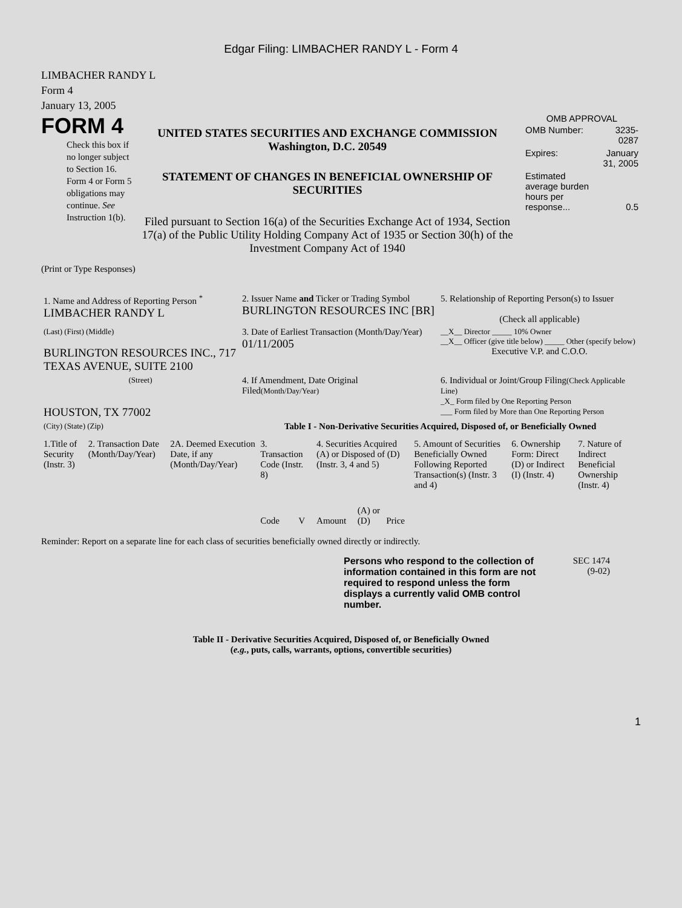Edgar Filing: LIMBACHER RANDY L - Form 4
LIMBACHER RANDY L
Form 4
January 13, 2005
FORM 4
Check this box if no longer subject to Section 16. Form 4 or Form 5 obligations may continue. See Instruction 1(b).
UNITED STATES SECURITIES AND EXCHANGE COMMISSION
Washington, D.C. 20549
STATEMENT OF CHANGES IN BENEFICIAL OWNERSHIP OF SECURITIES
Filed pursuant to Section 16(a) of the Securities Exchange Act of 1934, Section 17(a) of the Public Utility Holding Company Act of 1935 or Section 30(h) of the Investment Company Act of 1940
OMB APPROVAL
| OMB Number: | 3235-0287 |
| Expires: | January 31, 2005 |
| Estimated average burden hours per response... | 0.5 |
(Print or Type Responses)
| 1. Name and Address of Reporting Person <sup>*</sup> LIMBACHER RANDY L | 2. Issuer Name and Ticker or Trading Symbol BURLINGTON RESOURCES INC [BR] | 5. Relationship of Reporting Person(s) to Issuer (Check all applicable) |
| (Last) (First) (Middle) BURLINGTON RESOURCES INC., 717 TEXAS AVENUE, SUITE 2100 | 3. Date of Earliest Transaction (Month/Day/Year) 01/11/2005 | __X__ Director _____ 10% Owner __X__ Officer (give title below) _____ Other (specify below) Executive V.P. and C.O.O. |
| (Street) HOUSTON, TX 77002 | 4. If Amendment, Date Original Filed (Month/Day/Year) | 6. Individual or Joint/Group Filing (Check Applicable Line) _X_ Form filed by One Reporting Person ___ Form filed by More than One Reporting Person |
| (City) (State) (Zip) | Table I - Non-Derivative Securities Acquired, Disposed of, or Beneficially Owned | |
| 1.Title of Security (Instr. 3) | 2. Transaction Date (Month/Day/Year) | 2A. Deemed Execution Date, if any (Month/Day/Year) | 3. Transaction Code (Instr. 8) | | 4. Securities Acquired (A) or Disposed of (D) (Instr. 3, 4 and 5) | | | 5. Amount of Securities Beneficially Owned Following Reported Transaction(s) (Instr. 3 and 4) | 6. Ownership Form: Direct (D) or Indirect (I) (Instr. 4) | 7. Nature of Indirect Beneficial Ownership (Instr. 4) |
| | | | Code | V | Amount | (A) or (D) | Price | | | |
Reminder: Report on a separate line for each class of securities beneficially owned directly or indirectly.
Persons who respond to the collection of information contained in this form are not required to respond unless the form displays a currently valid OMB control number.
SEC 1474
(9-02)
Table II - Derivative Securities Acquired, Disposed of, or Beneficially Owned
(e.g., puts, calls, warrants, options, convertible securities)
1